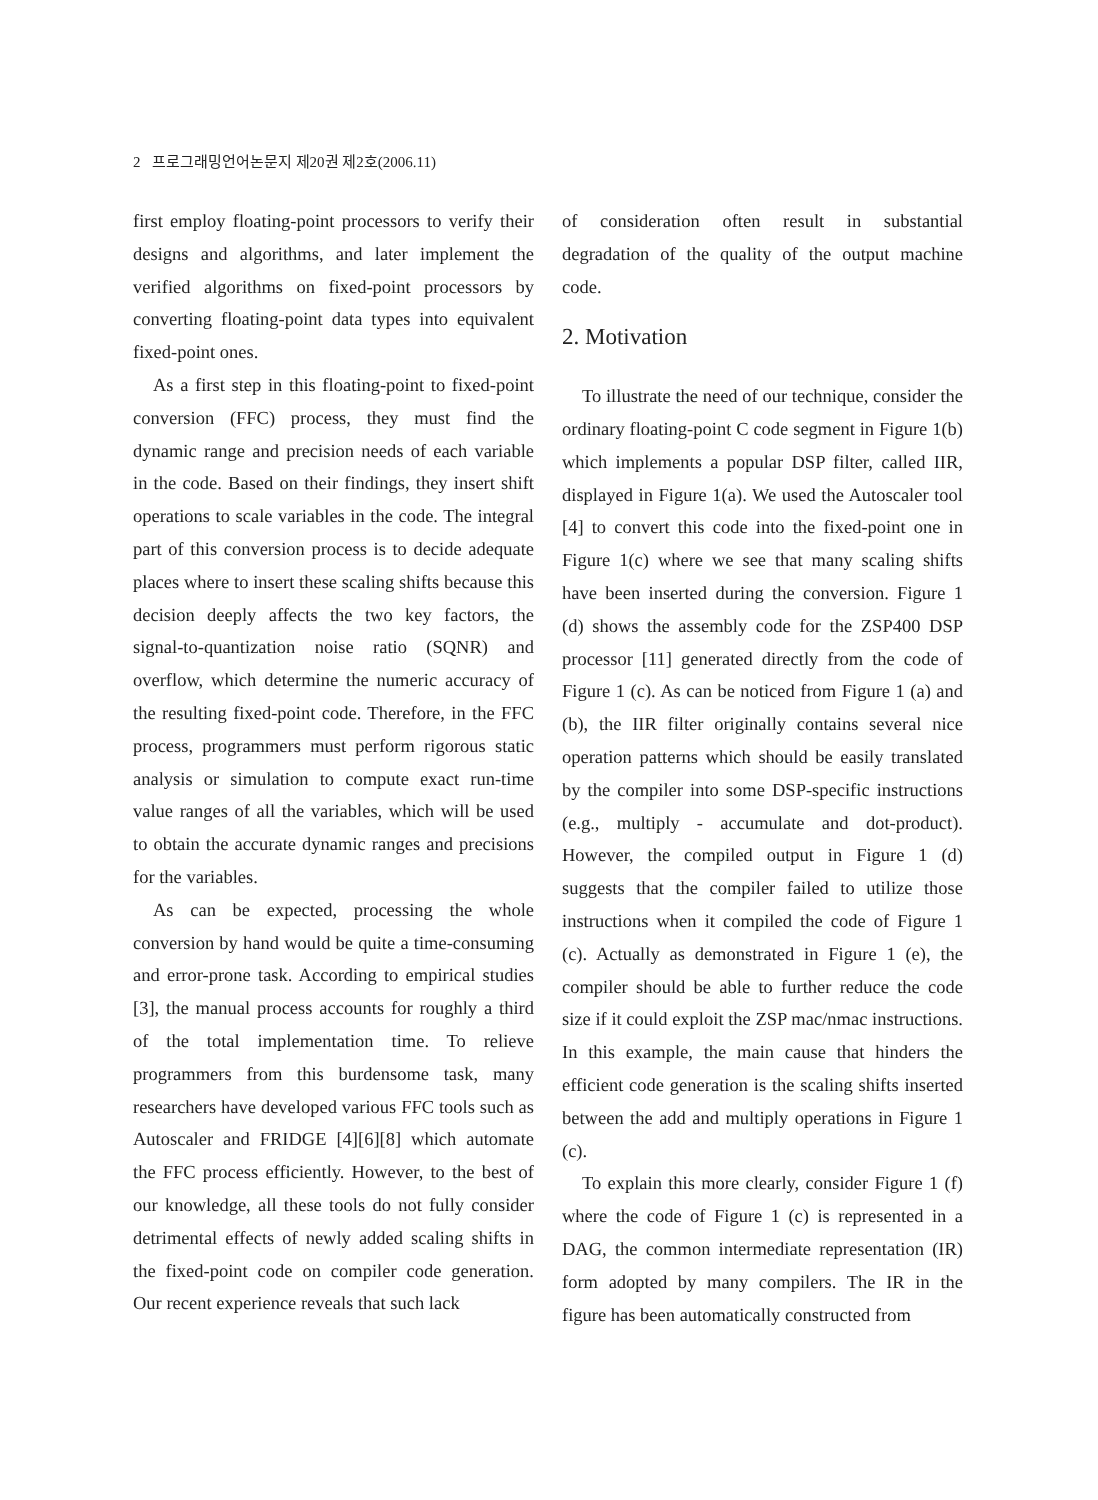2 프로그래밍언어논문지 제20권 제2호(2006.11)
first employ floating-point processors to verify their designs and algorithms, and later implement the verified algorithms on fixed-point processors by converting floating-point data types into equivalent fixed-point ones.
As a first step in this floating-point to fixed-point conversion (FFC) process, they must find the dynamic range and precision needs of each variable in the code. Based on their findings, they insert shift operations to scale variables in the code. The integral part of this conversion process is to decide adequate places where to insert these scaling shifts because this decision deeply affects the two key factors, the signal-to-quantization noise ratio (SQNR) and overflow, which determine the numeric accuracy of the resulting fixed-point code. Therefore, in the FFC process, programmers must perform rigorous static analysis or simulation to compute exact run-time value ranges of all the variables, which will be used to obtain the accurate dynamic ranges and precisions for the variables.
As can be expected, processing the whole conversion by hand would be quite a time-consuming and error-prone task. According to empirical studies [3], the manual process accounts for roughly a third of the total implementation time. To relieve programmers from this burdensome task, many researchers have developed various FFC tools such as Autoscaler and FRIDGE [4][6][8] which automate the FFC process efficiently. However, to the best of our knowledge, all these tools do not fully consider detrimental effects of newly added scaling shifts in the fixed-point code on compiler code generation. Our recent experience reveals that such lack
of consideration often result in substantial degradation of the quality of the output machine code.
2. Motivation
To illustrate the need of our technique, consider the ordinary floating-point C code segment in Figure 1(b) which implements a popular DSP filter, called IIR, displayed in Figure 1(a). We used the Autoscaler tool [4] to convert this code into the fixed-point one in Figure 1(c) where we see that many scaling shifts have been inserted during the conversion. Figure 1 (d) shows the assembly code for the ZSP400 DSP processor [11] generated directly from the code of Figure 1 (c). As can be noticed from Figure 1 (a) and (b), the IIR filter originally contains several nice operation patterns which should be easily translated by the compiler into some DSP-specific instructions (e.g., multiply - accumulate and dot-product). However, the compiled output in Figure 1 (d) suggests that the compiler failed to utilize those instructions when it compiled the code of Figure 1 (c). Actually as demonstrated in Figure 1 (e), the compiler should be able to further reduce the code size if it could exploit the ZSP mac/nmac instructions. In this example, the main cause that hinders the efficient code generation is the scaling shifts inserted between the add and multiply operations in Figure 1 (c).
To explain this more clearly, consider Figure 1 (f) where the code of Figure 1 (c) is represented in a DAG, the common intermediate representation (IR) form adopted by many compilers. The IR in the figure has been automatically constructed from